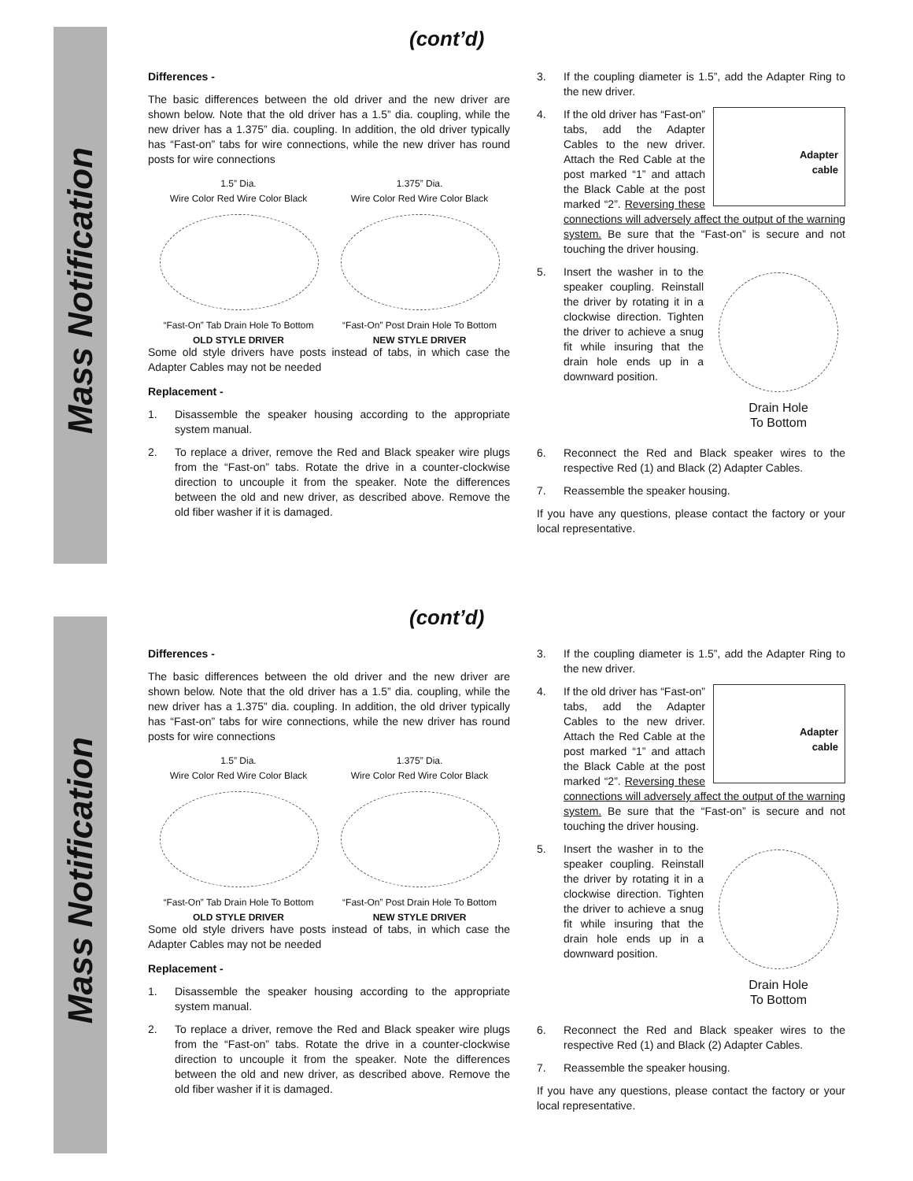Mass Notification
(cont’d)
Differences -
The basic differences between the old driver and the new driver are shown below. Note that the old driver has a 1.5” dia. coupling, while the new driver has a 1.375” dia. coupling. In addition, the old driver typically has “Fast-on” tabs for wire connections, while the new driver has round posts for wire connections
1.5” Dia.
Wire Color Red Wire Color Black
“Fast-On” Tab Drain Hole To Bottom
OLD STYLE DRIVER
1.375” Dia.
Wire Color Red Wire Color Black
“Fast-On” Post Drain Hole To Bottom
NEW STYLE DRIVER
Some old style drivers have posts instead of tabs, in which case the Adapter Cables may not be needed
Replacement -
1. Disassemble the speaker housing according to the appropriate system manual.
2. To replace a driver, remove the Red and Black speaker wire plugs from the “Fast-on” tabs. Rotate the drive in a counter-clockwise direction to uncouple it from the speaker. Note the differences between the old and new driver, as described above. Remove the old fiber washer if it is damaged.
3. If the coupling diameter is 1.5”, add the Adapter Ring to the new driver.
4. Adapter
cable If the old driver has “Fast-on” tabs, add the Adapter Cables to the new driver. Attach the Red Cable at the post marked “1” and attach the Black Cable at the post marked “2”. Reversing these connections will adversely affect the output of the warning system. Be sure that the “Fast-on” is secure and not touching the driver housing.
5.
Drain Hole
To Bottom Insert the washer in to the speaker coupling. Reinstall the driver by rotating it in a clockwise direction. Tighten the driver to achieve a snug fit while insuring that the drain hole ends up in a downward position.
6. Reconnect the Red and Black speaker wires to the respective Red (1) and Black (2) Adapter Cables.
7. Reassemble the speaker housing.
If you have any questions, please contact the factory or your local representative.
Mass Notification
(cont’d)
Differences -
The basic differences between the old driver and the new driver are shown below. Note that the old driver has a 1.5” dia. coupling, while the new driver has a 1.375” dia. coupling. In addition, the old driver typically has “Fast-on” tabs for wire connections, while the new driver has round posts for wire connections
1.5” Dia.
Wire Color Red Wire Color Black
“Fast-On” Tab Drain Hole To Bottom
OLD STYLE DRIVER
1.375” Dia.
Wire Color Red Wire Color Black
“Fast-On” Post Drain Hole To Bottom
NEW STYLE DRIVER
Some old style drivers have posts instead of tabs, in which case the Adapter Cables may not be needed
Replacement -
1. Disassemble the speaker housing according to the appropriate system manual.
2. To replace a driver, remove the Red and Black speaker wire plugs from the “Fast-on” tabs. Rotate the drive in a counter-clockwise direction to uncouple it from the speaker. Note the differences between the old and new driver, as described above. Remove the old fiber washer if it is damaged.
3. If the coupling diameter is 1.5”, add the Adapter Ring to the new driver.
4. Adapter
cable If the old driver has “Fast-on” tabs, add the Adapter Cables to the new driver. Attach the Red Cable at the post marked “1” and attach the Black Cable at the post marked “2”. Reversing these connections will adversely affect the output of the warning system. Be sure that the “Fast-on” is secure and not touching the driver housing.
5.
Drain Hole
To Bottom Insert the washer in to the speaker coupling. Reinstall the driver by rotating it in a clockwise direction. Tighten the driver to achieve a snug fit while insuring that the drain hole ends up in a downward position.
6. Reconnect the Red and Black speaker wires to the respective Red (1) and Black (2) Adapter Cables.
7. Reassemble the speaker housing.
If you have any questions, please contact the factory or your local representative.